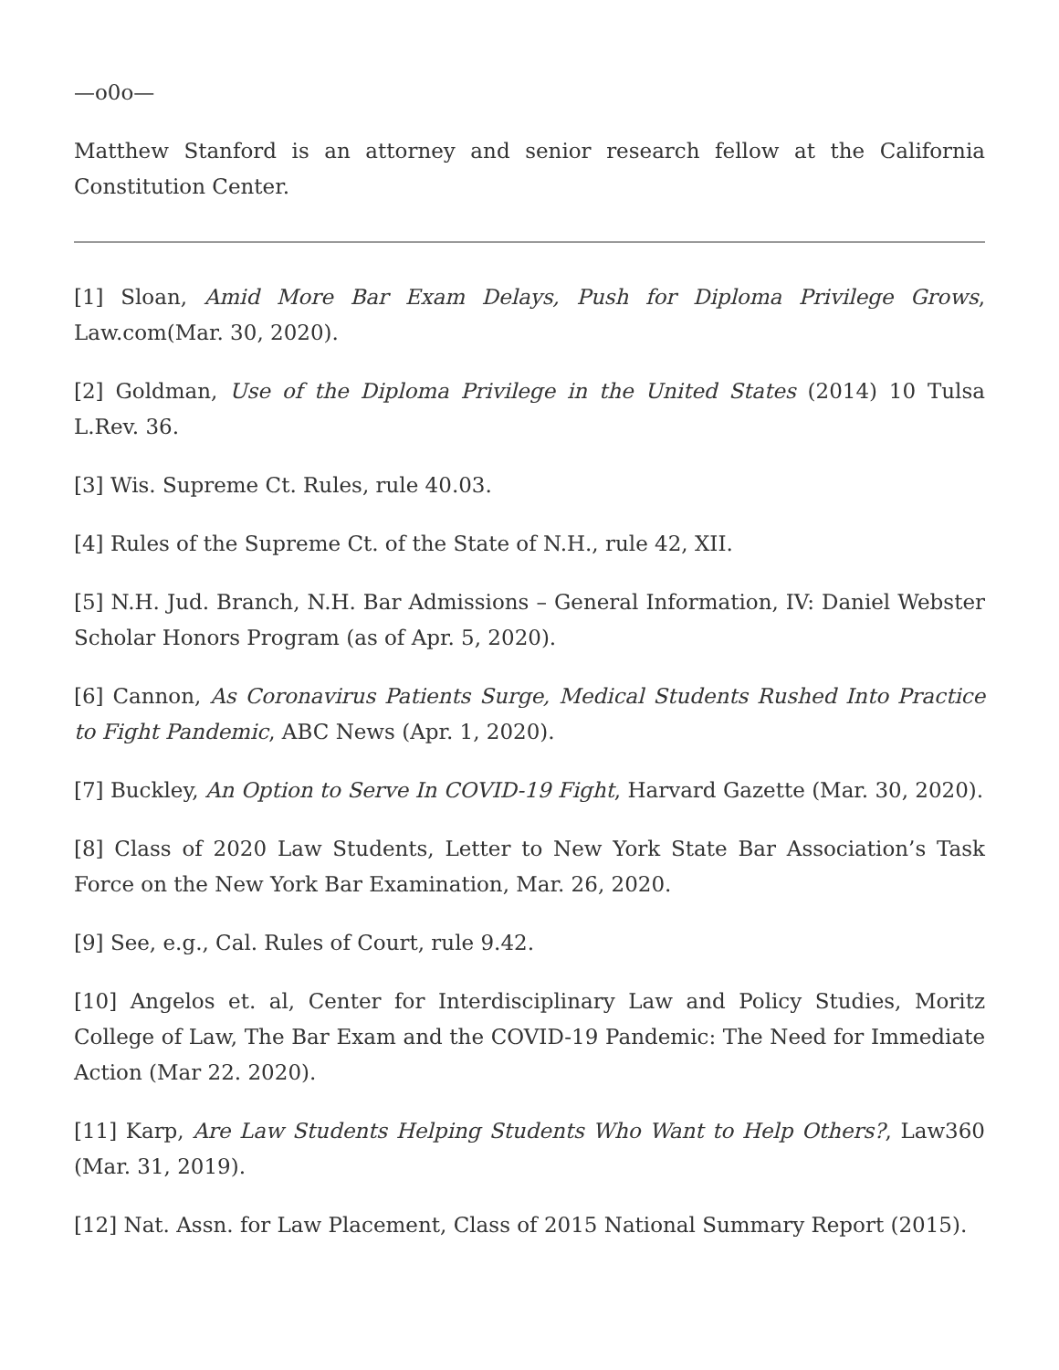—o0o—
Matthew Stanford is an attorney and senior research fellow at the California Constitution Center.
[1] Sloan, Amid More Bar Exam Delays, Push for Diploma Privilege Grows, Law.com(Mar. 30, 2020).
[2] Goldman, Use of the Diploma Privilege in the United States (2014) 10 Tulsa L.Rev. 36.
[3] Wis. Supreme Ct. Rules, rule 40.03.
[4] Rules of the Supreme Ct. of the State of N.H., rule 42, XII.
[5] N.H. Jud. Branch, N.H. Bar Admissions – General Information, IV: Daniel Webster Scholar Honors Program (as of Apr. 5, 2020).
[6] Cannon, As Coronavirus Patients Surge, Medical Students Rushed Into Practice to Fight Pandemic, ABC News (Apr. 1, 2020).
[7] Buckley, An Option to Serve In COVID-19 Fight, Harvard Gazette (Mar. 30, 2020).
[8] Class of 2020 Law Students, Letter to New York State Bar Association’s Task Force on the New York Bar Examination, Mar. 26, 2020.
[9] See, e.g., Cal. Rules of Court, rule 9.42.
[10] Angelos et. al, Center for Interdisciplinary Law and Policy Studies, Moritz College of Law, The Bar Exam and the COVID-19 Pandemic: The Need for Immediate Action (Mar 22. 2020).
[11] Karp, Are Law Students Helping Students Who Want to Help Others?, Law360 (Mar. 31, 2019).
[12] Nat. Assn. for Law Placement, Class of 2015 National Summary Report (2015).